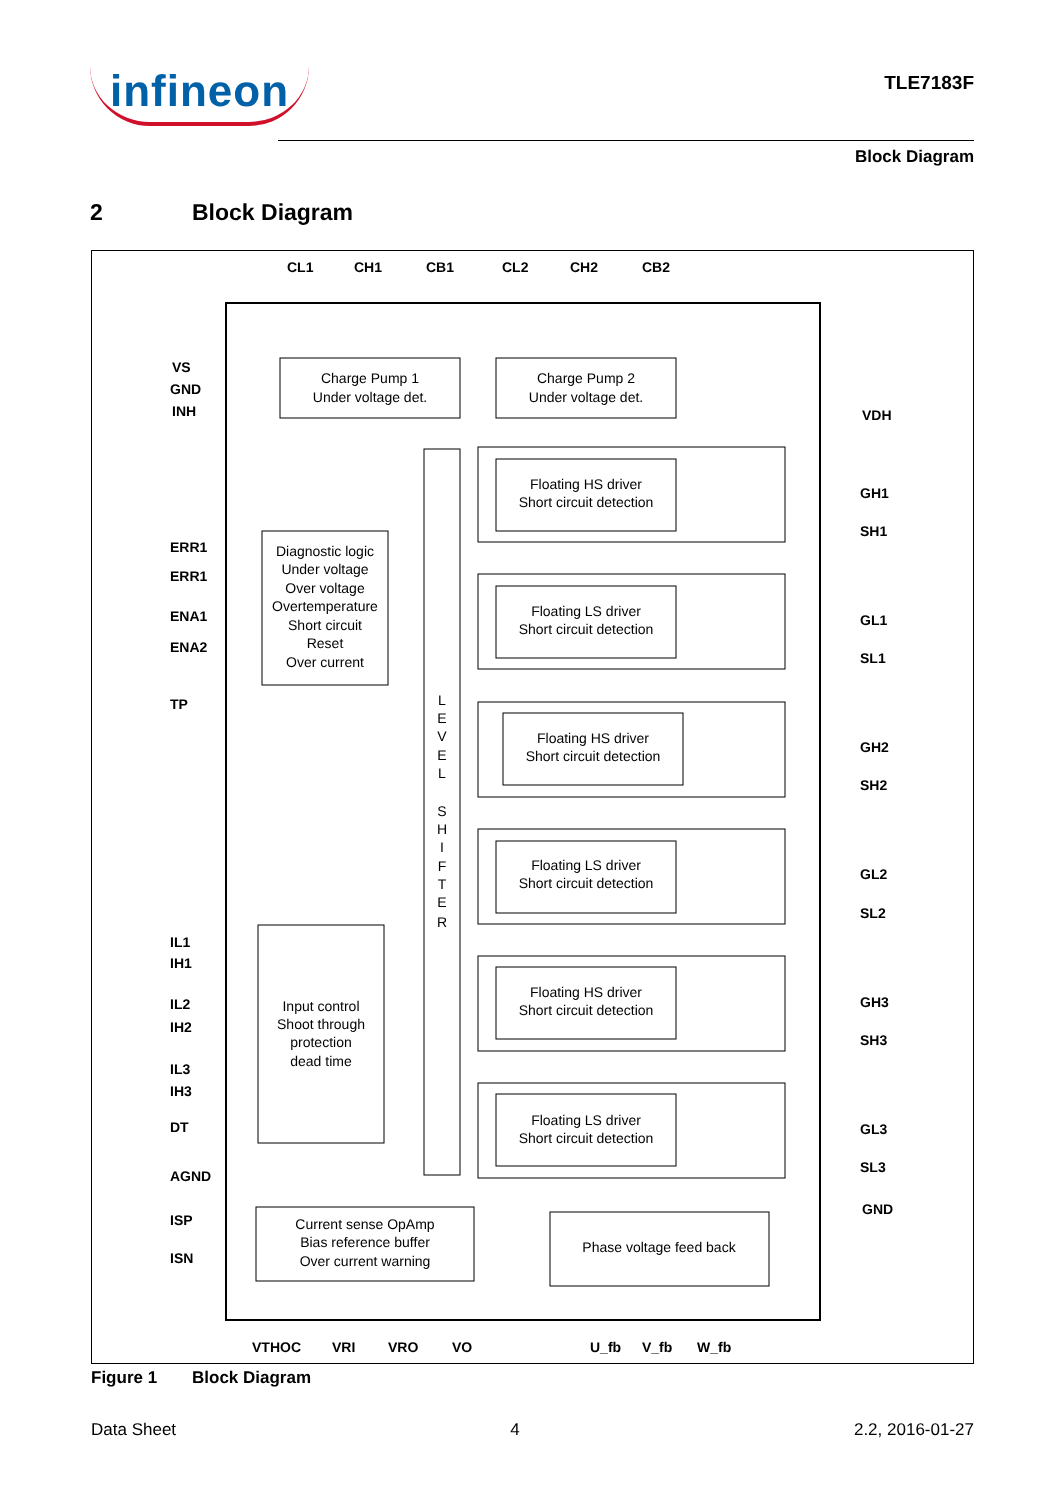infineon
TLE7183F
Block Diagram
2 Block Diagram
CL1
CH1
CB1
CL2
CH2
CB2
VS
GND
INH
ERR1
ERR1
ENA1
ENA2
TP
IL1
IH1
IL2
IH2
IL3
IH3
DT
AGND
ISP
ISN
VDH
GH1
SH1
GL1
SL1
GH2
SH2
GL2
SL2
GH3
SH3
GL3
SL3
GND
VTHOC
VRI
VRO
VO
U_fb
V_fb
W_fb
Charge Pump 1
Under voltage det.
Charge Pump 2
Under voltage det.
Diagnostic logic
Under voltage
Over voltage
Overtemperature
Short circuit
Reset
Over current
L
E
V
E
L
S
H
I
F
T
E
R
Input control
Shoot through
protection
dead time
Current sense OpAmp
Bias reference buffer
Over current warning
Phase voltage feed back
Floating HS driver
Short circuit detection
Floating LS driver
Short circuit detection
Floating HS driver
Short circuit detection
Floating LS driver
Short circuit detection
Floating HS driver
Short circuit detection
Floating LS driver
Short circuit detection
Figure 1 Block Diagram
Data Sheet 4 2.2, 2016-01-27